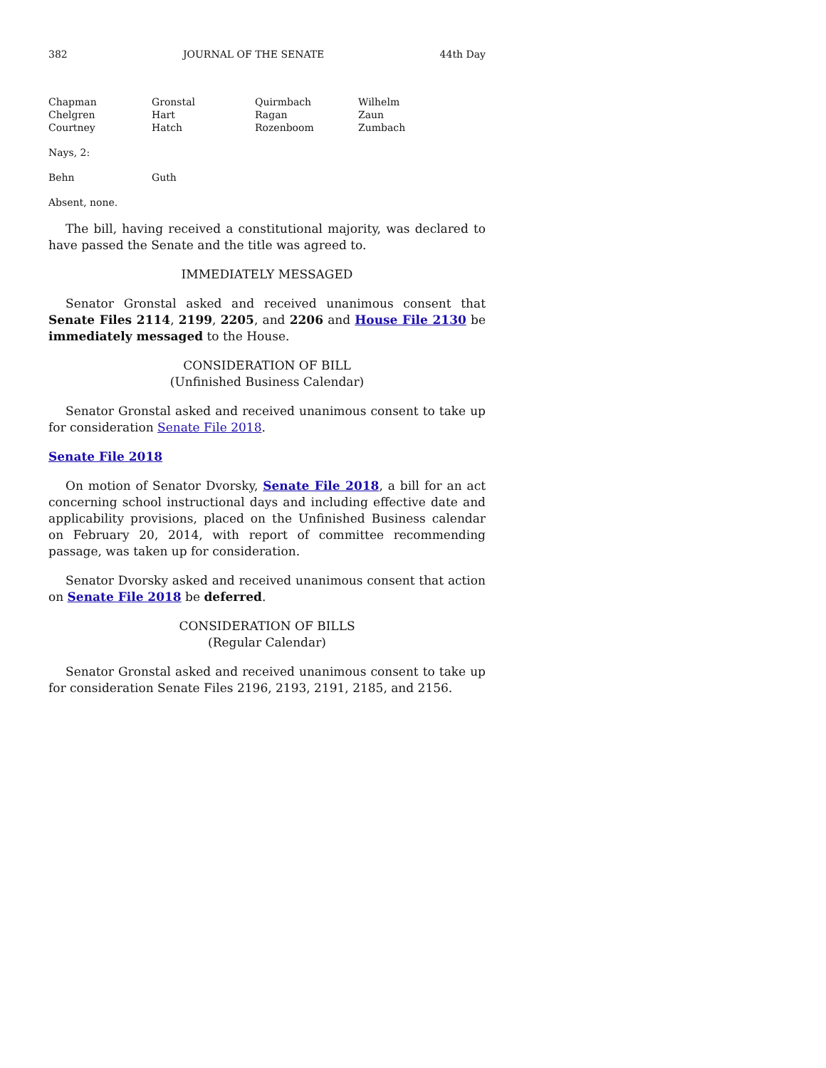382 JOURNAL OF THE SENATE 44th Day
| Chapman | Gronstal | Quirmbach | Wilhelm |
| Chelgren | Hart | Ragan | Zaun |
| Courtney | Hatch | Rozenboom | Zumbach |
Nays, 2:
| Behn | Guth | | |
Absent, none.
The bill, having received a constitutional majority, was declared to have passed the Senate and the title was agreed to.
IMMEDIATELY MESSAGED
Senator Gronstal asked and received unanimous consent that Senate Files 2114, 2199, 2205, and 2206 and House File 2130 be immediately messaged to the House.
CONSIDERATION OF BILL
(Unfinished Business Calendar)
Senator Gronstal asked and received unanimous consent to take up for consideration Senate File 2018.
Senate File 2018
On motion of Senator Dvorsky, Senate File 2018, a bill for an act concerning school instructional days and including effective date and applicability provisions, placed on the Unfinished Business calendar on February 20, 2014, with report of committee recommending passage, was taken up for consideration.
Senator Dvorsky asked and received unanimous consent that action on Senate File 2018 be deferred.
CONSIDERATION OF BILLS
(Regular Calendar)
Senator Gronstal asked and received unanimous consent to take up for consideration Senate Files 2196, 2193, 2191, 2185, and 2156.